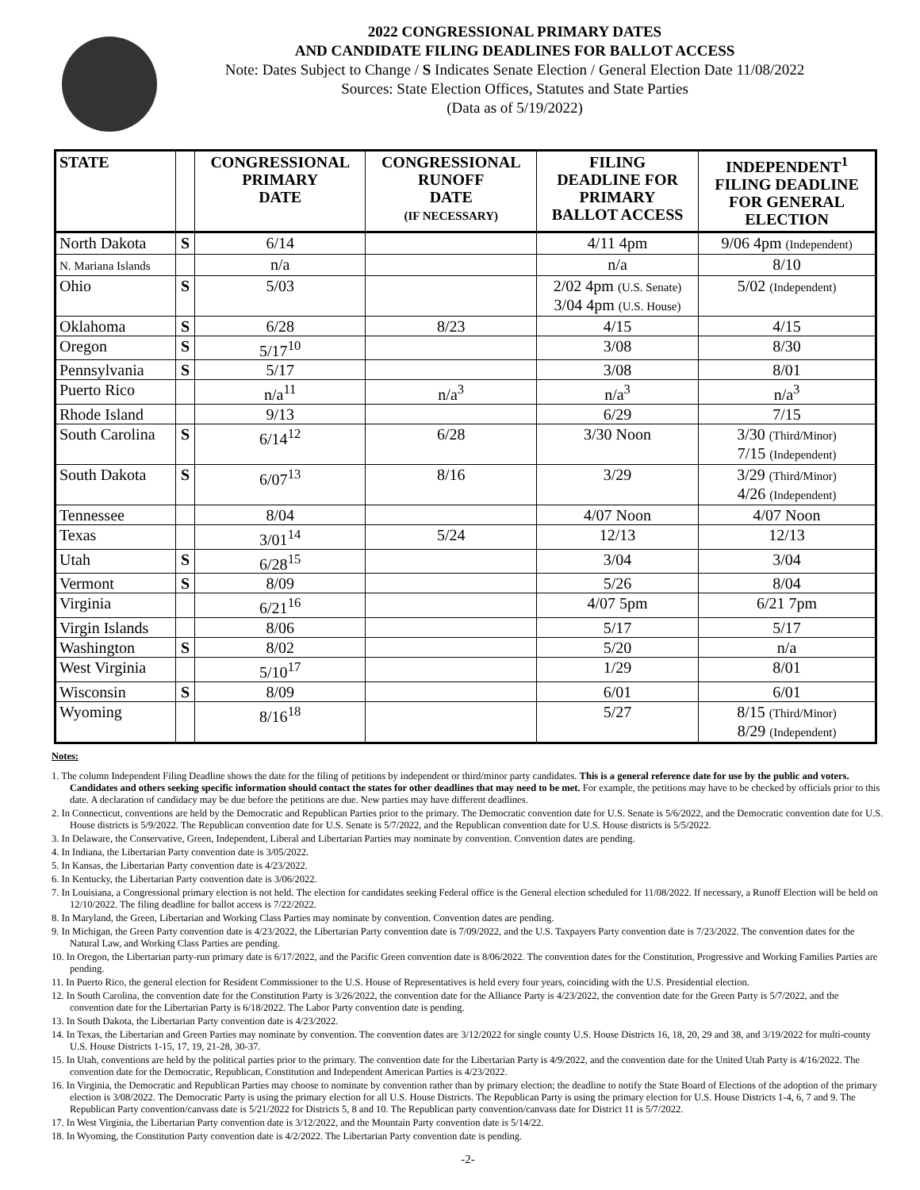2022 CONGRESSIONAL PRIMARY DATES
AND CANDIDATE FILING DEADLINES FOR BALLOT ACCESS
Note: Dates Subject to Change / S Indicates Senate Election / General Election Date 11/08/2022
Sources: State Election Offices, Statutes and State Parties
(Data as of 5/19/2022)
| STATE | | CONGRESSIONAL PRIMARY DATE | CONGRESSIONAL RUNOFF DATE (IF NECESSARY) | FILING DEADLINE FOR PRIMARY BALLOT ACCESS | INDEPENDENT<sup>1</sup> FILING DEADLINE FOR GENERAL ELECTION |
| --- | --- | --- | --- | --- | --- |
| North Dakota | S | 6/14 | | 4/11 4pm | 9/06 4pm (Independent) |
| N. Mariana Islands | | n/a | | n/a | 8/10 |
| Ohio | S | 5/03 | | 2/02 4pm (U.S. Senate) 3/04 4pm (U.S. House) | 5/02 (Independent) |
| Oklahoma | S | 6/28 | 8/23 | 4/15 | 4/15 |
| Oregon | S | 5/17<sup>10</sup> | | 3/08 | 8/30 |
| Pennsylvania | S | 5/17 | | 3/08 | 8/01 |
| Puerto Rico | | n/a<sup>11</sup> | n/a<sup>3</sup> | n/a<sup>3</sup> | n/a<sup>3</sup> |
| Rhode Island | | 9/13 | | 6/29 | 7/15 |
| South Carolina | S | 6/14<sup>12</sup> | 6/28 | 3/30 Noon | 3/30 (Third/Minor) 7/15 (Independent) |
| South Dakota | S | 6/07<sup>13</sup> | 8/16 | 3/29 | 3/29 (Third/Minor) 4/26 (Independent) |
| Tennessee | | 8/04 | | 4/07 Noon | 4/07 Noon |
| Texas | | 3/01<sup>14</sup> | 5/24 | 12/13 | 12/13 |
| Utah | S | 6/28<sup>15</sup> | | 3/04 | 3/04 |
| Vermont | S | 8/09 | | 5/26 | 8/04 |
| Virginia | | 6/21<sup>16</sup> | | 4/07 5pm | 6/21 7pm |
| Virgin Islands | | 8/06 | | 5/17 | 5/17 |
| Washington | S | 8/02 | | 5/20 | n/a |
| West Virginia | | 5/10<sup>17</sup> | | 1/29 | 8/01 |
| Wisconsin | S | 8/09 | | 6/01 | 6/01 |
| Wyoming | | 8/16<sup>18</sup> | | 5/27 | 8/15 (Third/Minor) 8/29 (Independent) |
Notes:
1. The column Independent Filing Deadline shows the date for the filing of petitions by independent or third/minor party candidates. This is a general reference date for use by the public and voters. Candidates and others seeking specific information should contact the states for other deadlines that may need to be met. For example, the petitions may have to be checked by officials prior to this date. A declaration of candidacy may be due before the petitions are due. New parties may have different deadlines.
2. In Connecticut, conventions are held by the Democratic and Republican Parties prior to the primary. The Democratic convention date for U.S. Senate is 5/6/2022, and the Democratic convention date for U.S. House districts is 5/9/2022. The Republican convention date for U.S. Senate is 5/7/2022, and the Republican convention date for U.S. House districts is 5/5/2022.
3. In Delaware, the Conservative, Green, Independent, Liberal and Libertarian Parties may nominate by convention. Convention dates are pending.
4. In Indiana, the Libertarian Party convention date is 3/05/2022.
5. In Kansas, the Libertarian Party convention date is 4/23/2022.
6. In Kentucky, the Libertarian Party convention date is 3/06/2022.
7. In Louisiana, a Congressional primary election is not held. The election for candidates seeking Federal office is the General election scheduled for 11/08/2022. If necessary, a Runoff Election will be held on 12/10/2022. The filing deadline for ballot access is 7/22/2022.
8. In Maryland, the Green, Libertarian and Working Class Parties may nominate by convention. Convention dates are pending.
9. In Michigan, the Green Party convention date is 4/23/2022, the Libertarian Party convention date is 7/09/2022, and the U.S. Taxpayers Party convention date is 7/23/2022. The convention dates for the Natural Law, and Working Class Parties are pending.
10. In Oregon, the Libertarian party-run primary date is 6/17/2022, and the Pacific Green convention date is 8/06/2022. The convention dates for the Constitution, Progressive and Working Families Parties are pending.
11. In Puerto Rico, the general election for Resident Commissioner to the U.S. House of Representatives is held every four years, coinciding with the U.S. Presidential election.
12. In South Carolina, the convention date for the Constitution Party is 3/26/2022, the convention date for the Alliance Party is 4/23/2022, the convention date for the Green Party is 5/7/2022, and the convention date for the Libertarian Party is 6/18/2022. The Labor Party convention date is pending.
13. In South Dakota, the Libertarian Party convention date is 4/23/2022.
14. In Texas, the Libertarian and Green Parties may nominate by convention. The convention dates are 3/12/2022 for single county U.S. House Districts 16, 18, 20, 29 and 38, and 3/19/2022 for multi-county U.S. House Districts 1-15, 17, 19, 21-28, 30-37.
15. In Utah, conventions are held by the political parties prior to the primary. The convention date for the Libertarian Party is 4/9/2022, and the convention date for the United Utah Party is 4/16/2022. The convention date for the Democratic, Republican, Constitution and Independent American Parties is 4/23/2022.
16. In Virginia, the Democratic and Republican Parties may choose to nominate by convention rather than by primary election; the deadline to notify the State Board of Elections of the adoption of the primary election is 3/08/2022. The Democratic Party is using the primary election for all U.S. House Districts. The Republican Party is using the primary election for U.S. House Districts 1-4, 6, 7 and 9. The Republican Party convention/canvass date is 5/21/2022 for Districts 5, 8 and 10. The Republican party convention/canvass date for District 11 is 5/7/2022.
17. In West Virginia, the Libertarian Party convention date is 3/12/2022, and the Mountain Party convention date is 5/14/22.
18. In Wyoming, the Constitution Party convention date is 4/2/2022. The Libertarian Party convention date is pending.
-2-